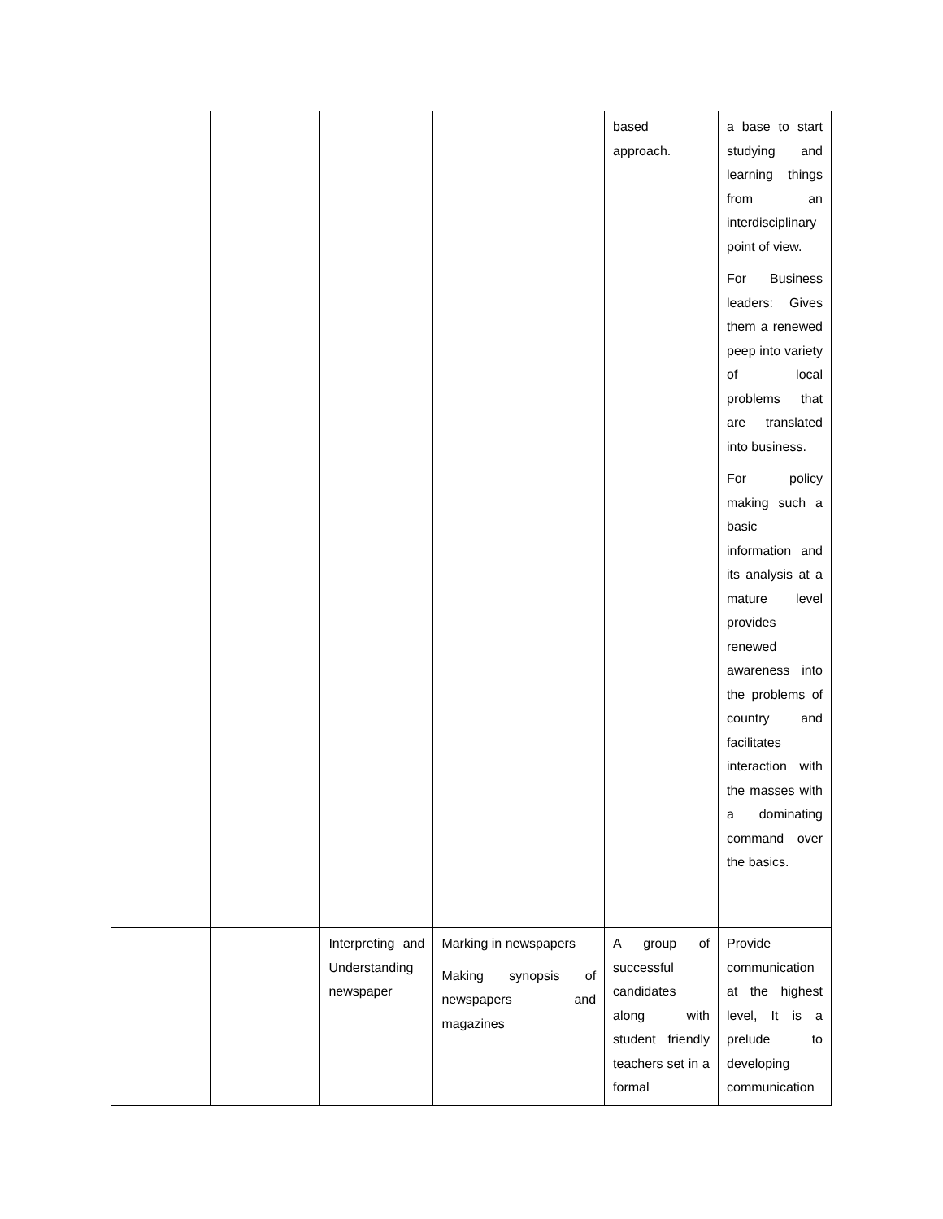| | | | | based approach. | a base to start studying and learning things from an interdisciplinary point of view. For Business leaders: Gives them a renewed peep into variety of local problems that are translated into business. For policy making such a basic information and its analysis at a mature level provides renewed awareness into the problems of country and facilitates interaction with the masses with a dominating command over the basics. |
| | | Interpreting and Understanding newspaper | Marking in newspapers Making synopsis of newspapers and magazines | A group of successful candidates along with student friendly teachers set in a formal | Provide communication at the highest level, It is a prelude to developing communication |